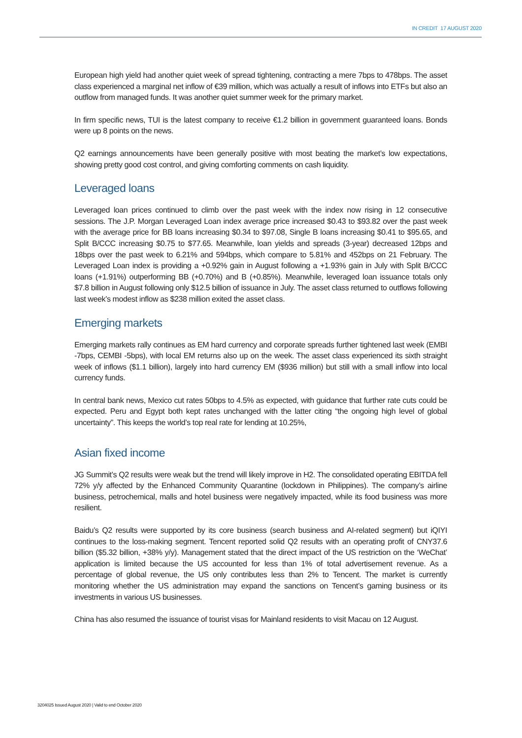IN CREDIT 17 AUGUST 2020
European high yield had another quiet week of spread tightening, contracting a mere 7bps to 478bps. The asset class experienced a marginal net inflow of €39 million, which was actually a result of inflows into ETFs but also an outflow from managed funds. It was another quiet summer week for the primary market.
In firm specific news, TUI is the latest company to receive €1.2 billion in government guaranteed loans. Bonds were up 8 points on the news.
Q2 earnings announcements have been generally positive with most beating the market’s low expectations, showing pretty good cost control, and giving comforting comments on cash liquidity.
Leveraged loans
Leveraged loan prices continued to climb over the past week with the index now rising in 12 consecutive sessions. The J.P. Morgan Leveraged Loan index average price increased $0.43 to $93.82 over the past week with the average price for BB loans increasing $0.34 to $97.08, Single B loans increasing $0.41 to $95.65, and Split B/CCC increasing $0.75 to $77.65. Meanwhile, loan yields and spreads (3-year) decreased 12bps and 18bps over the past week to 6.21% and 594bps, which compare to 5.81% and 452bps on 21 February. The Leveraged Loan index is providing a +0.92% gain in August following a +1.93% gain in July with Split B/CCC loans (+1.91%) outperforming BB (+0.70%) and B (+0.85%). Meanwhile, leveraged loan issuance totals only $7.8 billion in August following only $12.5 billion of issuance in July. The asset class returned to outflows following last week’s modest inflow as $238 million exited the asset class.
Emerging markets
Emerging markets rally continues as EM hard currency and corporate spreads further tightened last week (EMBI -7bps, CEMBI -5bps), with local EM returns also up on the week. The asset class experienced its sixth straight week of inflows ($1.1 billion), largely into hard currency EM ($936 million) but still with a small inflow into local currency funds.
In central bank news, Mexico cut rates 50bps to 4.5% as expected, with guidance that further rate cuts could be expected. Peru and Egypt both kept rates unchanged with the latter citing “the ongoing high level of global uncertainty”. This keeps the world’s top real rate for lending at 10.25%,
Asian fixed income
JG Summit’s Q2 results were weak but the trend will likely improve in H2. The consolidated operating EBITDA fell 72% y/y affected by the Enhanced Community Quarantine (lockdown in Philippines). The company’s airline business, petrochemical, malls and hotel business were negatively impacted, while its food business was more resilient.
Baidu’s Q2 results were supported by its core business (search business and AI-related segment) but iQIYI continues to the loss-making segment. Tencent reported solid Q2 results with an operating profit of CNY37.6 billion ($5.32 billion, +38% y/y). Management stated that the direct impact of the US restriction on the ‘WeChat’ application is limited because the US accounted for less than 1% of total advertisement revenue. As a percentage of global revenue, the US only contributes less than 2% to Tencent. The market is currently monitoring whether the US administration may expand the sanctions on Tencent’s gaming business or its investments in various US businesses.
China has also resumed the issuance of tourist visas for Mainland residents to visit Macau on 12 August.
3204025 Issued August 2020 | Valid to end October 2020